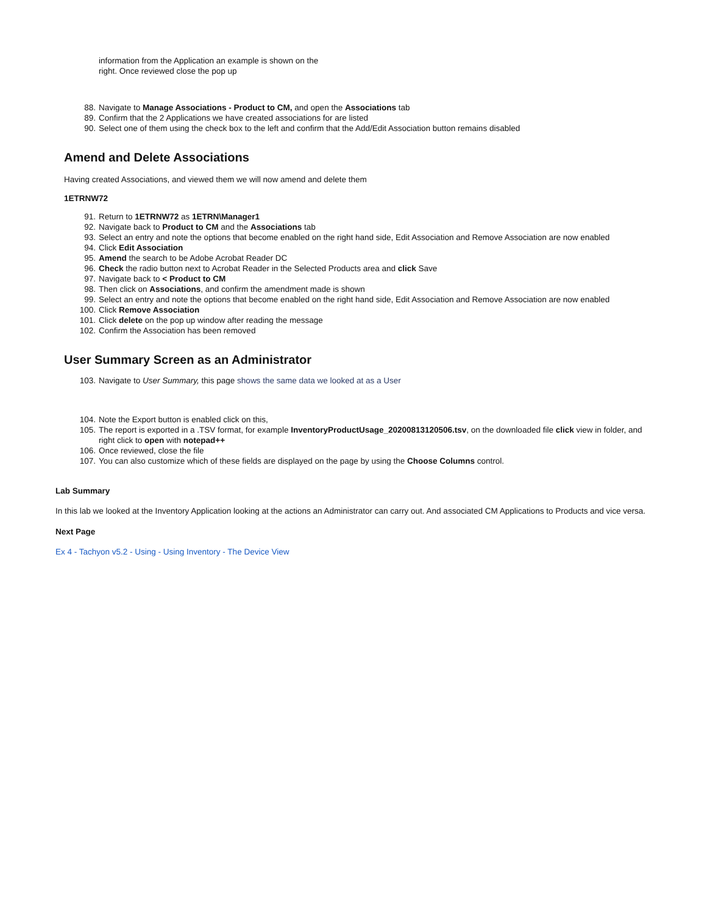information from the Application an example is shown on the
right. Once reviewed close the pop up
88. Navigate to Manage Associations - Product to CM, and open the Associations tab
89. Confirm that the 2 Applications we have created associations for are listed
90. Select one of them using the check box to the left and confirm that the Add/Edit Association button remains disabled
Amend and Delete Associations
Having created Associations, and viewed them we will now amend and delete them
1ETRNW72
91. Return to 1ETRNW72 as 1ETRN\Manager1
92. Navigate back to Product to CM and the Associations tab
93. Select an entry and note the options that become enabled on the right hand side, Edit Association and Remove Association are now enabled
94. Click Edit Association
95. Amend the search to be Adobe Acrobat Reader DC
96. Check the radio button next to Acrobat Reader in the Selected Products area and click Save
97. Navigate back to < Product to CM
98. Then click on Associations, and confirm the amendment made is shown
99. Select an entry and note the options that become enabled on the right hand side, Edit Association and Remove Association are now enabled
100. Click Remove Association
101. Click delete on the pop up window after reading the message
102. Confirm the Association has been removed
User Summary Screen as an Administrator
103. Navigate to User Summary, this page shows the same data we looked at as a User
104. Note the Export button is enabled click on this,
105. The report is exported in a .TSV format, for example InventoryProductUsage_20200813120506.tsv, on the downloaded file click view in folder, and right click to open with notepad++
106. Once reviewed, close the file
107. You can also customize which of these fields are displayed on the page by using the Choose Columns control.
Lab Summary
In this lab we looked at the Inventory Application looking at the actions an Administrator can carry out. And associated CM Applications to Products and vice versa.
Next Page
Ex 4 - Tachyon v5.2 - Using - Using Inventory - The Device View